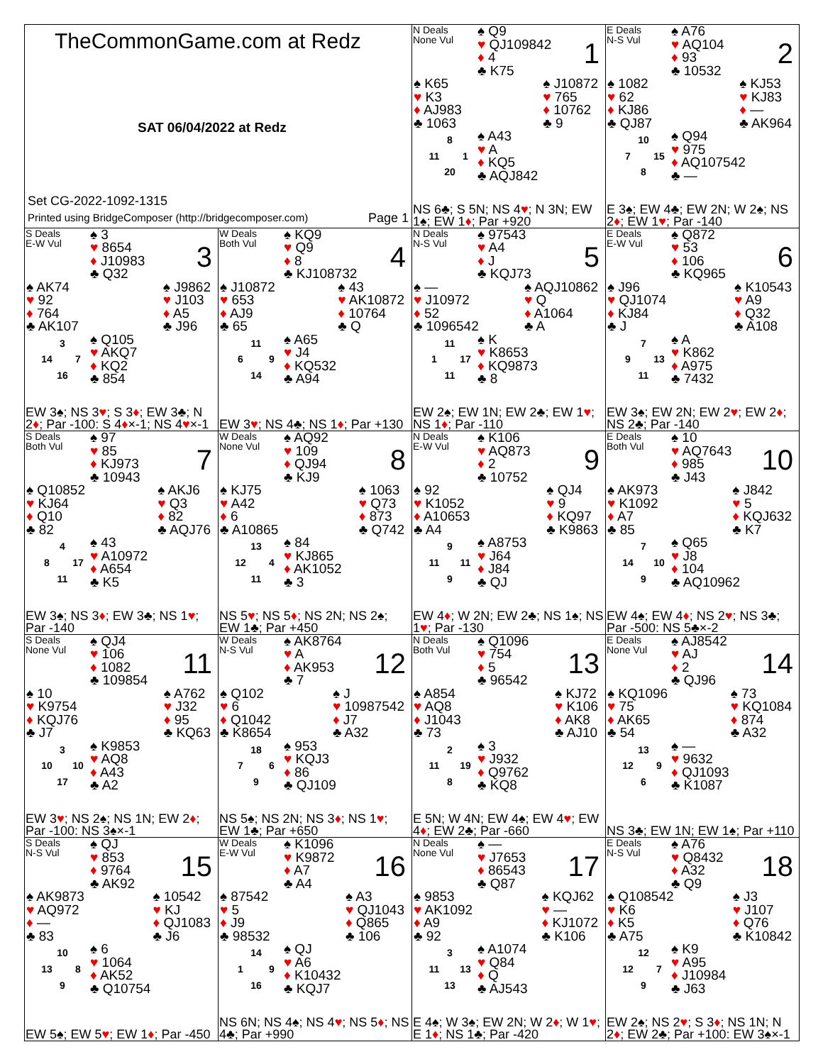TheCommonGame.com at Redz
SAT 06/04/2022 at Redz
Set CG-2022-1092-1315
Printed using BridgeComposer (http://bridgecomposer.com) Page 1
N Deals
None Vul
♠ Q9
♥ QJ109842
♦ 4
♣ K75
1
♠ K65
♥ K3
♦ AJ983
♣ 1063
♠ J10872
♥ 765
♦ 10762
♣ 9
8 11 1 20
♠ A43
♥ A
♦ KQ5
♣ AQJ842
NS 6♣; S 5N; NS 4♥; N 3N; EW 1♠; EW 1♦; Par +920
E Deals
N-S Vul
♠ A76
♥ AQ104
♦ 93
♣ 10532
2
♠ 1082
♥ 62
♦ KJ86
♣ QJ87
♠ KJ53
♥ KJ83
♦ —
♣ AK964
10 7 15 8
♠ Q94
♥ 975
♦ AQ107542
♣ —
E 3♠; EW 4♣; EW 2N; W 2♠; NS 2♦; EW 1♥; Par -140
S Deals
E-W Vul
♠ 3
♥ 8654
♦ J10983
♣ Q32
3
♠ AK74
♥ 92
♦ 764
♣ AK107
♠ J9862
♥ J103
♦ A5
♣ J96
3 14 7 16
♠ Q105
♥ AKQ7
♦ KQ2
♣ 854
EW 3♠; NS 3♥; S 3♦; EW 3♣; N 2♦; Par -100: S 4♦×-1; NS 4♥×-1
W Deals
Both Vul
♠ KQ9
♥ Q9
♦ 8
♣ KJ108732
4
♠ J10872
♥ 653
♦ AJ9
♣ 65
♠ 43
♥ AK10872
♦ 10764
♣ Q
11 6 9 14
♠ A65
♥ J4
♦ KQ532
♣ A94
EW 3♥; NS 4♣; NS 1♦; Par +130
N Deals
N-S Vul
♠ 97543
♥ A4
♦ J
♣ KQJ73
5
♠ —
♥ J10972
♦ 52
♣ 1096542
♠ AQJ10862
♥ Q
♦ A1064
♣ A
11 1 17 11
♠ K
♥ K8653
♦ KQ9873
♣ 8
EW 2♠; EW 1N; EW 2♣; EW 1♥; NS 1♦; Par -110
E Deals
E-W Vul
♠ Q872
♥ 53
♦ 106
♣ KQ965
6
♠ J96
♥ QJ1074
♦ KJ84
♣ J
♠ K10543
♥ A9
♦ Q32
♣ A108
7 9 13 11
♠ A
♥ K862
♦ A975
♣ 7432
EW 3♠; EW 2N; EW 2♥; EW 2♦; NS 2♣; Par -140
S Deals
Both Vul
♠ 97
♥ 85
♦ KJ973
♣ 10943
7
♠ Q10852
♥ KJ64
♦ Q10
♣ 82
♠ AKJ6
♥ Q3
♦ 82
♣ AQJ76
4 8 17 11
♠ 43
♥ A10972
♦ A654
♣ K5
EW 3♠; NS 3♦; EW 3♣; NS 1♥; Par -140
W Deals
None Vul
♠ AQ92
♥ 109
♦ QJ94
♣ KJ9
8
♠ KJ75
♥ A42
♦ 6
♣ A10865
♠ 1063
♥ Q73
♦ 873
♣ Q742
13 12 4 11
♠ 84
♥ KJ865
♦ AK1052
♣ 3
NS 5♥; NS 5♦; NS 2N; NS 2♠; EW 1♣; Par +450
N Deals
E-W Vul
♠ K106
♥ AQ873
♦ 2
♣ 10752
9
♠ 92
♥ K1052
♦ A10653
♣ A4
♠ QJ4
♥ 9
♦ KQ97
♣ K9863
9 11 11 9
♠ A8753
♥ J64
♦ J84
♣ QJ
EW 4♦; W 2N; EW 2♣; NS 1♠; NS 1♥; Par -130
E Deals
Both Vul
♠ 10
♥ AQ7643
♦ 985
♣ J43
10
♠ AK973
♥ K1092
♦ A7
♣ 85
♠ J842
♥ 5
♦ KQJ632
♣ K7
7 14 10 9
♠ Q65
♥ J8
♦ 104
♣ AQ10962
EW 4♠; EW 4♦; NS 2♥; NS 3♣; Par -500: NS 5♣×-2
S Deals
None Vul
♠ QJ4
♥ 106
♦ 1082
♣ 109854
11
♠ 10
♥ K9754
♦ KQJ76
♣ J7
♠ A762
♥ J32
♦ 95
♣ KQ63
3 10 10 17
♠ K9853
♥ AQ8
♦ A43
♣ A2
EW 3♥; NS 2♠; NS 1N; EW 2♦; Par -100: NS 3♠×-1
W Deals
N-S Vul
♠ AK8764
♥ A
♦ AK953
♣ 7
12
♠ Q102
♥ 6
♦ Q1042
♣ K8654
♠ J
♥ 10987542
♦ J7
♣ A32
18 7 6 9
♠ 953
♥ KQJ3
♦ 86
♣ QJ109
NS 5♠; NS 2N; NS 3♦; NS 1♥; EW 1♣; Par +650
N Deals
Both Vul
♠ Q1096
♥ 754
♦ 5
♣ 96542
13
♠ A854
♥ AQ8
♦ J1043
♣ 73
♠ KJ72
♥ K106
♦ AK8
♣ AJ10
2 11 19 8
♠ 3
♥ J932
♦ Q9762
♣ KQ8
E 5N; W 4N; EW 4♠; EW 4♥; EW 4♦; EW 2♣; Par -660
E Deals
None Vul
♠ AJ8542
♥ AJ
♦ 2
♣ QJ96
14
♠ KQ1096
♥ 75
♦ AK65
♣ 54
♠ 73
♥ KQ1084
♦ 874
♣ A32
13 12 9 6
♠ —
♥ 9632
♦ QJ1093
♣ K1087
NS 3♣; EW 1N; EW 1♠; Par +110
S Deals
N-S Vul
♠ QJ
♥ 853
♦ 9764
♣ AK92
15
♠ AK9873
♥ AQ972
♦ —
♣ 83
♠ 10542
♥ KJ
♦ QJ1083
♣ J6
10 13 8 9
♠ 6
♥ 1064
♦ AK52
♣ Q10754
EW 5♠; EW 5♥; EW 1♦; Par -450
W Deals
E-W Vul
♠ K1096
♥ K9872
♦ A7
♣ A4
16
♠ 87542
♥ 5
♦ J9
♣ 98532
♠ A3
♥ QJ1043
♦ Q865
♣ 106
14 1 9 16
♠ QJ
♥ A6
♦ K10432
♣ KQJ7
NS 6N; NS 4♠; NS 4♥; NS 5♦; NS 4♣; Par +990
N Deals
None Vul
♠ —
♥ J7653
♦ 86543
♣ Q87
17
♠ 9853
♥ AK1092
♦ A9
♣ 92
♠ KQJ62
♥ —
♦ KJ1072
♣ K106
3 11 13 13
♠ A1074
♥ Q84
♦ Q
♣ AJ543
E 4♠; W 3♠; EW 2N; W 2♦; W 1♥; E 1♦; NS 1♣; Par -420
E Deals
N-S Vul
♠ A76
♥ Q8432
♦ A32
♣ Q9
18
♠ Q108542
♥ K6
♦ K5
♣ A75
♠ J3
♥ J107
♦ Q76
♣ K10842
12 12 7 9
♠ K9
♥ A95
♦ J10984
♣ J63
EW 2♠; NS 2♥; S 3♦; NS 1N; N 2♦; EW 2♣; Par +100: EW 3♠×-1